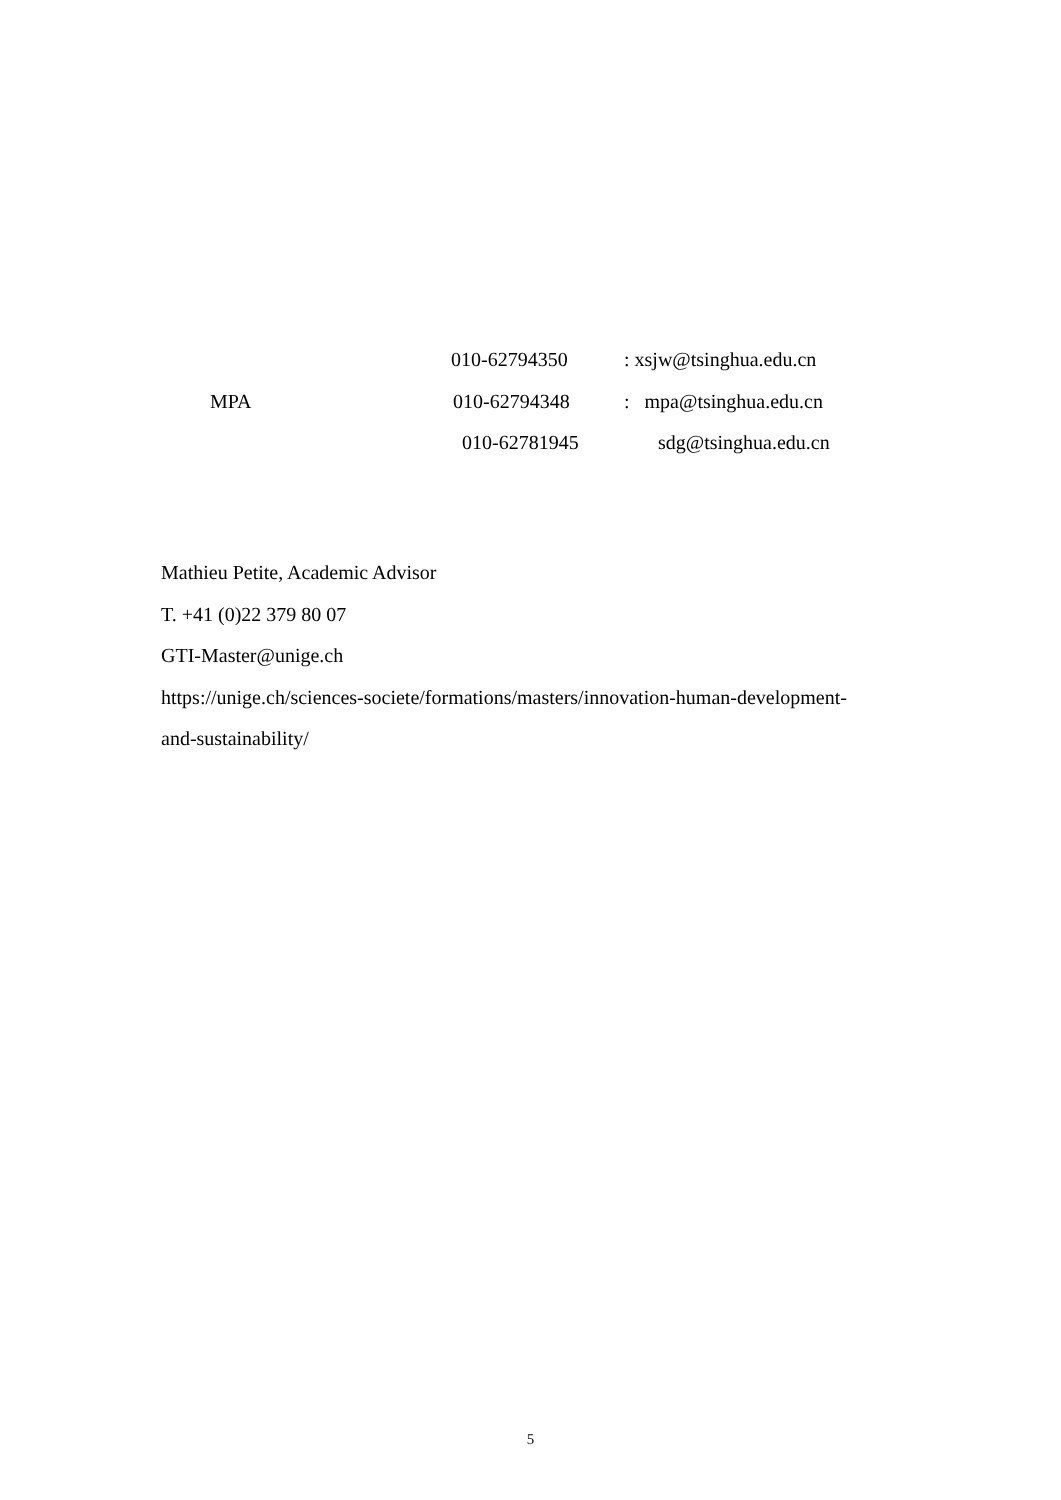010-62794350 : xsjw@tsinghua.edu.cn
MPA 010-62794348 : mpa@tsinghua.edu.cn
010-62781945 sdg@tsinghua.edu.cn
Mathieu Petite, Academic Advisor
T. +41 (0)22 379 80 07
GTI-Master@unige.ch
https://unige.ch/sciences-societe/formations/masters/innovation-human-development-
and-sustainability/
5